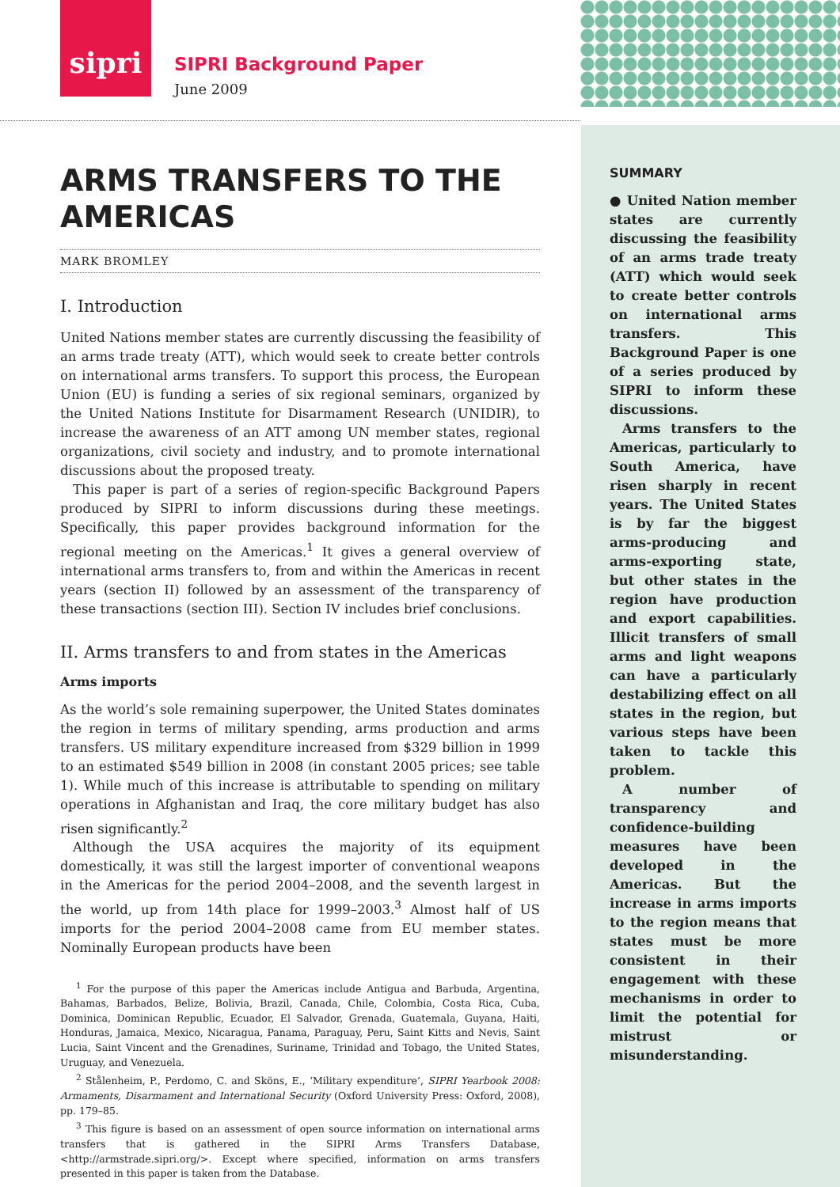sipri
SIPRI Background Paper
June 2009
ARMS TRANSFERS TO THE AMERICAS
MARK BROMLEY
I. Introduction
United Nations member states are currently discussing the feasibility of an arms trade treaty (ATT), which would seek to create better controls on international arms transfers. To support this process, the European Union (EU) is funding a series of six regional seminars, organized by the United Nations Institute for Disarmament Research (UNIDIR), to increase the awareness of an ATT among UN member states, regional organizations, civil society and industry, and to promote international discussions about the proposed treaty.
This paper is part of a series of region-specific Background Papers produced by SIPRI to inform discussions during these meetings. Specifically, this paper provides background information for the regional meeting on the Americas.<sup>1</sup> It gives a general overview of international arms transfers to, from and within the Americas in recent years (section II) followed by an assessment of the transparency of these transactions (section III). Section IV includes brief conclusions.
II. Arms transfers to and from states in the Americas
Arms imports
As the world’s sole remaining superpower, the United States dominates the region in terms of military spending, arms production and arms transfers. US military expenditure increased from $329 billion in 1999 to an estimated $549 billion in 2008 (in constant 2005 prices; see table 1). While much of this increase is attributable to spending on military operations in Afghanistan and Iraq, the core military budget has also risen significantly.<sup>2</sup>
Although the USA acquires the majority of its equipment domestically, it was still the largest importer of conventional weapons in the Americas for the period 2004–2008, and the seventh largest in the world, up from 14th place for 1999–2003.<sup>3</sup> Almost half of US imports for the period 2004–2008 came from EU member states. Nominally European products have been
<sup>1</sup> For the purpose of this paper the Americas include Antigua and Barbuda, Argentina, Bahamas, Barbados, Belize, Bolivia, Brazil, Canada, Chile, Colombia, Costa Rica, Cuba, Dominica, Dominican Republic, Ecuador, El Salvador, Grenada, Guatemala, Guyana, Haiti, Honduras, Jamaica, Mexico, Nicaragua, Panama, Paraguay, Peru, Saint Kitts and Nevis, Saint Lucia, Saint Vincent and the Grenadines, Suriname, Trinidad and Tobago, the United States, Uruguay, and Venezuela.
<sup>2</sup> Stålenheim, P., Perdomo, C. and Sköns, E., ‘Military expenditure’, SIPRI Yearbook 2008: Armaments, Disarmament and International Security (Oxford University Press: Oxford, 2008), pp. 179–85.
<sup>3</sup> This figure is based on an assessment of open source information on international arms transfers that is gathered in the SIPRI Arms Transfers Database, <http://armstrade.sipri.org/>. Except where specified, information on arms transfers presented in this paper is taken from the Database.
SUMMARY
● United Nation member states are currently discussing the feasibility of an arms trade treaty (ATT) which would seek to create better controls on international arms transfers. This Background Paper is one of a series produced by SIPRI to inform these discussions.
Arms transfers to the Americas, particularly to South America, have risen sharply in recent years. The United States is by far the biggest arms-producing and arms-exporting state, but other states in the region have production and export capabilities. Illicit transfers of small arms and light weapons can have a particularly destabilizing effect on all states in the region, but various steps have been taken to tackle this problem.
A number of transparency and confidence-building measures have been developed in the Americas. But the increase in arms imports to the region means that states must be more consistent in their engagement with these mechanisms in order to limit the potential for mistrust or misunderstanding.